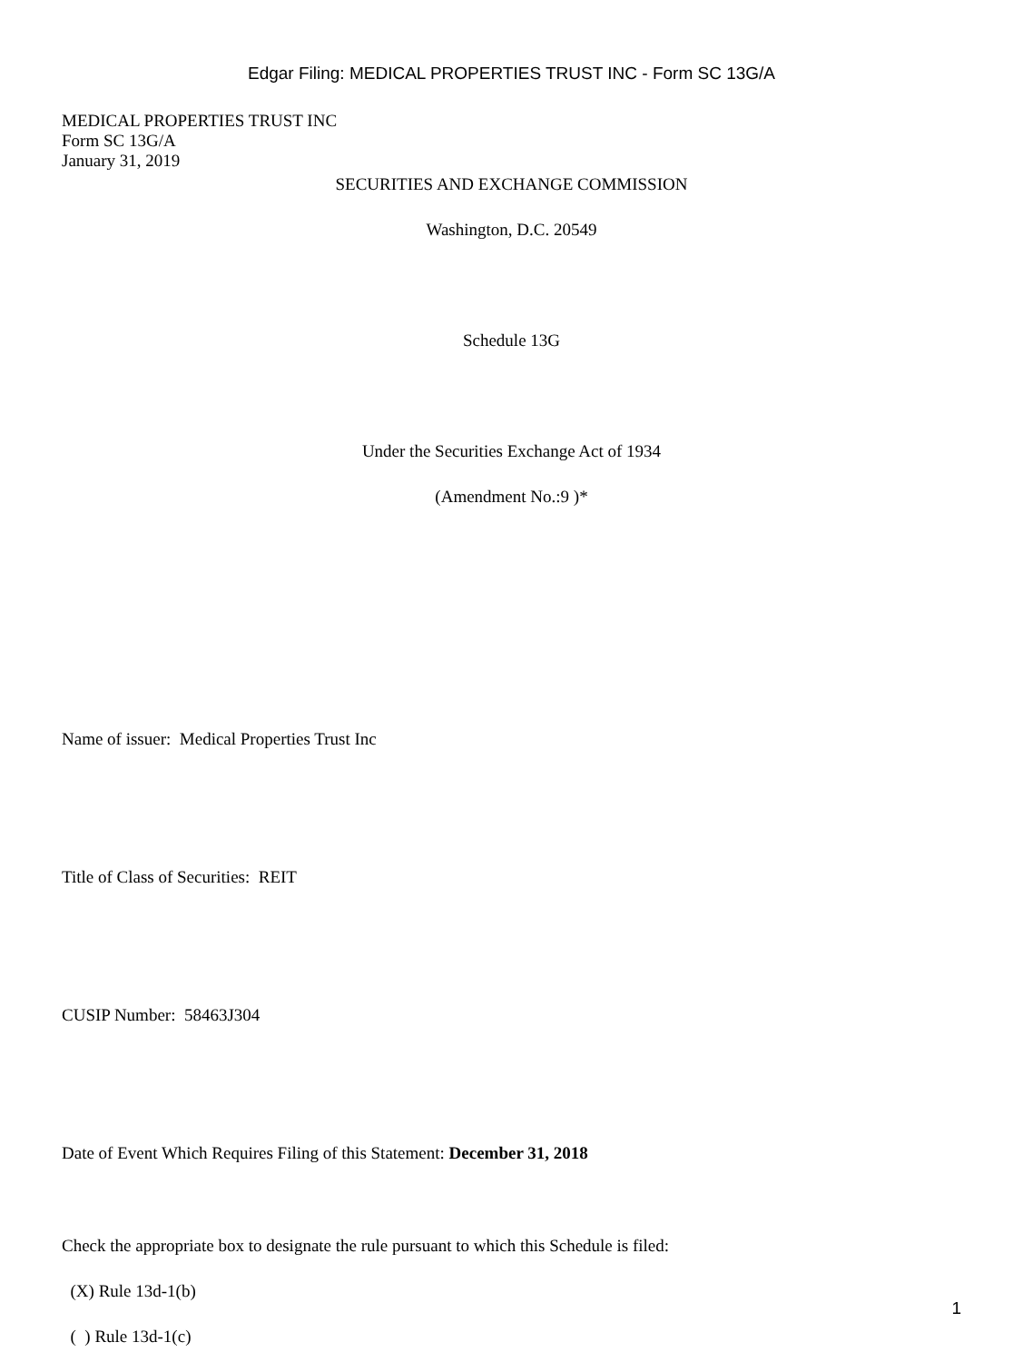Edgar Filing: MEDICAL PROPERTIES TRUST INC - Form SC 13G/A
MEDICAL PROPERTIES TRUST INC
Form SC 13G/A
January 31, 2019
SECURITIES AND EXCHANGE COMMISSION
Washington, D.C. 20549
Schedule 13G
Under the Securities Exchange Act of 1934
(Amendment No.:9 )*
Name of issuer: Medical Properties Trust Inc
Title of Class of Securities: REIT
CUSIP Number: 58463J304
Date of Event Which Requires Filing of this Statement: December 31, 2018
Check the appropriate box to designate the rule pursuant to which this Schedule is filed:
(X) Rule 13d-1(b)
( ) Rule 13d-1(c)
1